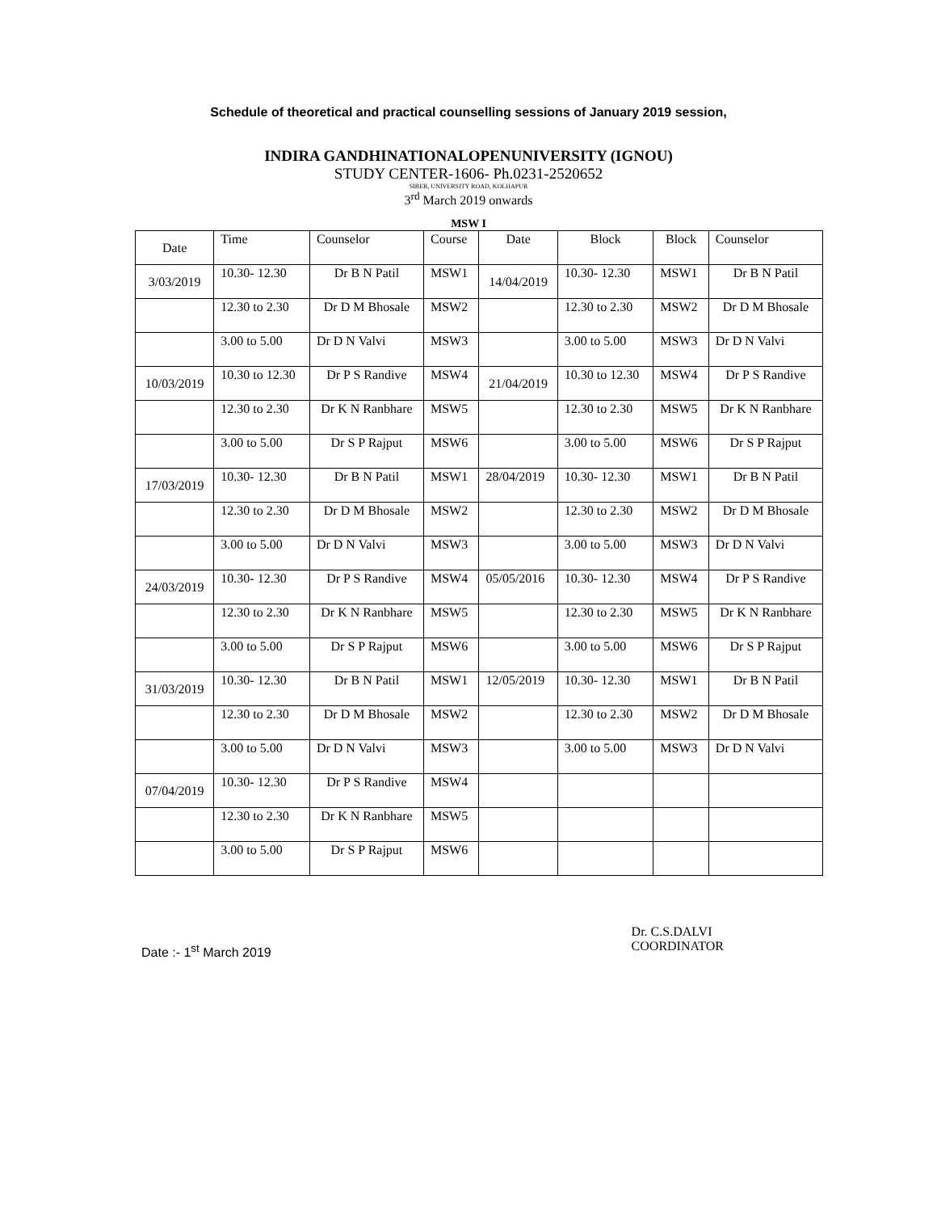Schedule of theoretical and practical counselling sessions of January 2019 session,
INDIRA GANDHINATIONALOPENUNIVERSITY (IGNOU)
STUDY CENTER-1606- Ph.0231-2520652
SIBER, UNIVERSITY ROAD, KOLHAPUR
3<sup>rd</sup> March 2019 onwards
MSW I
| Date | Time | Counselor | Course | Date | Block | Block | Counselor |
| 3/03/2019 | 10.30- 12.30 | Dr B N Patil | MSW1 | 14/04/2019 | 10.30- 12.30 | MSW1 | Dr B N Patil |
| | 12.30 to 2.30 | Dr D M Bhosale | MSW2 | | 12.30 to 2.30 | MSW2 | Dr D M Bhosale |
| | 3.00 to 5.00 | Dr D N Valvi | MSW3 | | 3.00 to 5.00 | MSW3 | Dr D N Valvi |
| 10/03/2019 | 10.30 to 12.30 | Dr P S Randive | MSW4 | 21/04/2019 | 10.30 to 12.30 | MSW4 | Dr P S Randive |
| | 12.30 to 2.30 | Dr K N Ranbhare | MSW5 | | 12.30 to 2.30 | MSW5 | Dr K N Ranbhare |
| | 3.00 to 5.00 | Dr S P Rajput | MSW6 | | 3.00 to 5.00 | MSW6 | Dr S P Rajput |
| 17/03/2019 | 10.30- 12.30 | Dr B N Patil | MSW1 | 28/04/2019 | 10.30- 12.30 | MSW1 | Dr B N Patil |
| | 12.30 to 2.30 | Dr D M Bhosale | MSW2 | | 12.30 to 2.30 | MSW2 | Dr D M Bhosale |
| | 3.00 to 5.00 | Dr D N Valvi | MSW3 | | 3.00 to 5.00 | MSW3 | Dr D N Valvi |
| 24/03/2019 | 10.30- 12.30 | Dr P S Randive | MSW4 | 05/05/2016 | 10.30- 12.30 | MSW4 | Dr P S Randive |
| | 12.30 to 2.30 | Dr K N Ranbhare | MSW5 | | 12.30 to 2.30 | MSW5 | Dr K N Ranbhare |
| | 3.00 to 5.00 | Dr S P Rajput | MSW6 | | 3.00 to 5.00 | MSW6 | Dr S P Rajput |
| 31/03/2019 | 10.30- 12.30 | Dr B N Patil | MSW1 | 12/05/2019 | 10.30- 12.30 | MSW1 | Dr B N Patil |
| | 12.30 to 2.30 | Dr D M Bhosale | MSW2 | | 12.30 to 2.30 | MSW2 | Dr D M Bhosale |
| | 3.00 to 5.00 | Dr D N Valvi | MSW3 | | 3.00 to 5.00 | MSW3 | Dr D N Valvi |
| 07/04/2019 | 10.30- 12.30 | Dr P S Randive | MSW4 | | | | |
| | 12.30 to 2.30 | Dr K N Ranbhare | MSW5 | | | | |
| | 3.00 to 5.00 | Dr S P Rajput | MSW6 | | | | |
Date :- 1<sup>st</sup> March 2019
Dr. C.S.DALVI
COORDINATOR